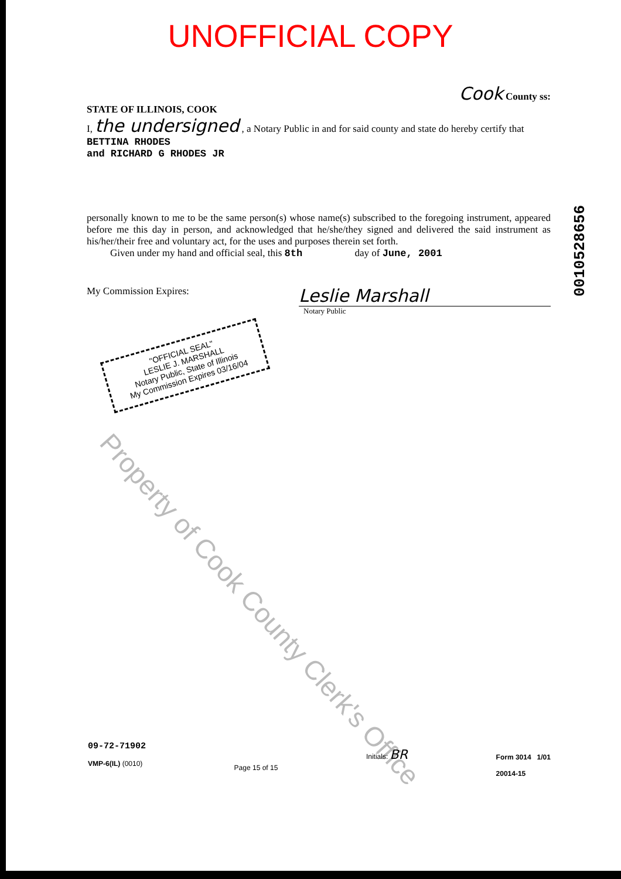UNOFFICIAL COPY
Cook County ss:
STATE OF ILLINOIS, COOK
I, the undersigned , a Notary Public in and for said county and state do hereby certify that BETTINA RHODES
and RICHARD G RHODES JR
personally known to me to be the same person(s) whose name(s) subscribed to the foregoing instrument, appeared before me this day in person, and acknowledged that he/she/they signed and delivered the said instrument as his/her/their free and voluntary act, for the uses and purposes therein set forth.
Given under my hand and official seal, this 8th day of June, 2001
My Commission Expires:
Leslie Marshall
Notary Public
"OFFICIAL SEAL"
LESLIE J. MARSHALL
Notary Public, State of Illinois
My Commission Expires 03/16/04
0010528656
Property of Cook County Clerk's Office
09-72-71902
VMP-6(IL) (0010)
Page 15 of 15
Initials: BR
Form 3014 1/01
20014-15